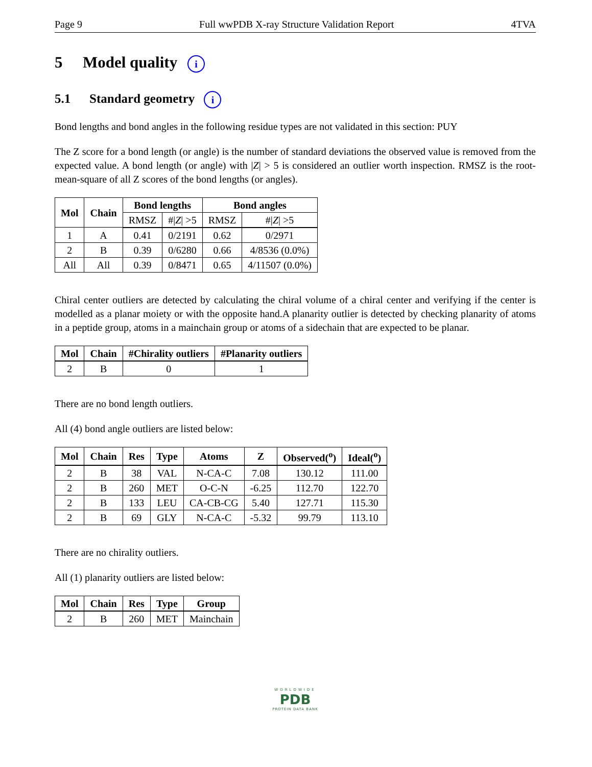Page 9 Full wwPDB X-ray Structure Validation Report 4TVA
5 Model quality i
5.1 Standard geometry i
Bond lengths and bond angles in the following residue types are not validated in this section: PUY
The Z score for a bond length (or angle) is the number of standard deviations the observed value is removed from the expected value. A bond length (or angle) with |Z| > 5 is considered an outlier worth inspection. RMSZ is the root-mean-square of all Z scores of the bond lengths (or angles).
| Mol | Chain | Bond lengths | | Bond angles | |
| --- | --- | --- | --- | --- | --- |
| | | RMSZ | #/ Z / >5 | RMSZ | #/ Z / >5 |
| 1 | A | 0.41 | 0/2191 | 0.62 | 0/2971 |
| 2 | B | 0.39 | 0/6280 | 0.66 | 4/8536 (0.0%) |
| All | All | 0.39 | 0/8471 | 0.65 | 4/11507 (0.0%) |
Chiral center outliers are detected by calculating the chiral volume of a chiral center and verifying if the center is modelled as a planar moiety or with the opposite hand.A planarity outlier is detected by checking planarity of atoms in a peptide group, atoms in a mainchain group or atoms of a sidechain that are expected to be planar.
| Mol | Chain | #Chirality outliers | #Planarity outliers |
| --- | --- | --- | --- |
| 2 | B | 0 | 1 |
There are no bond length outliers.
All (4) bond angle outliers are listed below:
| Mol | Chain | Res | Type | Atoms | Z | Observed(<sup>o</sup>) | Ideal(<sup>o</sup>) |
| --- | --- | --- | --- | --- | --- | --- | --- |
| 2 | B | 38 | VAL | N-CA-C | 7.08 | 130.12 | 111.00 |
| 2 | B | 260 | MET | O-C-N | -6.25 | 112.70 | 122.70 |
| 2 | B | 133 | LEU | CA-CB-CG | 5.40 | 127.71 | 115.30 |
| 2 | B | 69 | GLY | N-CA-C | -5.32 | 99.79 | 113.10 |
There are no chirality outliers.
All (1) planarity outliers are listed below:
| Mol | Chain | Res | Type | Group |
| --- | --- | --- | --- | --- |
| 2 | B | 260 | MET | Mainchain |
WORLDWIDE
PDB
PROTEIN DATA BANK